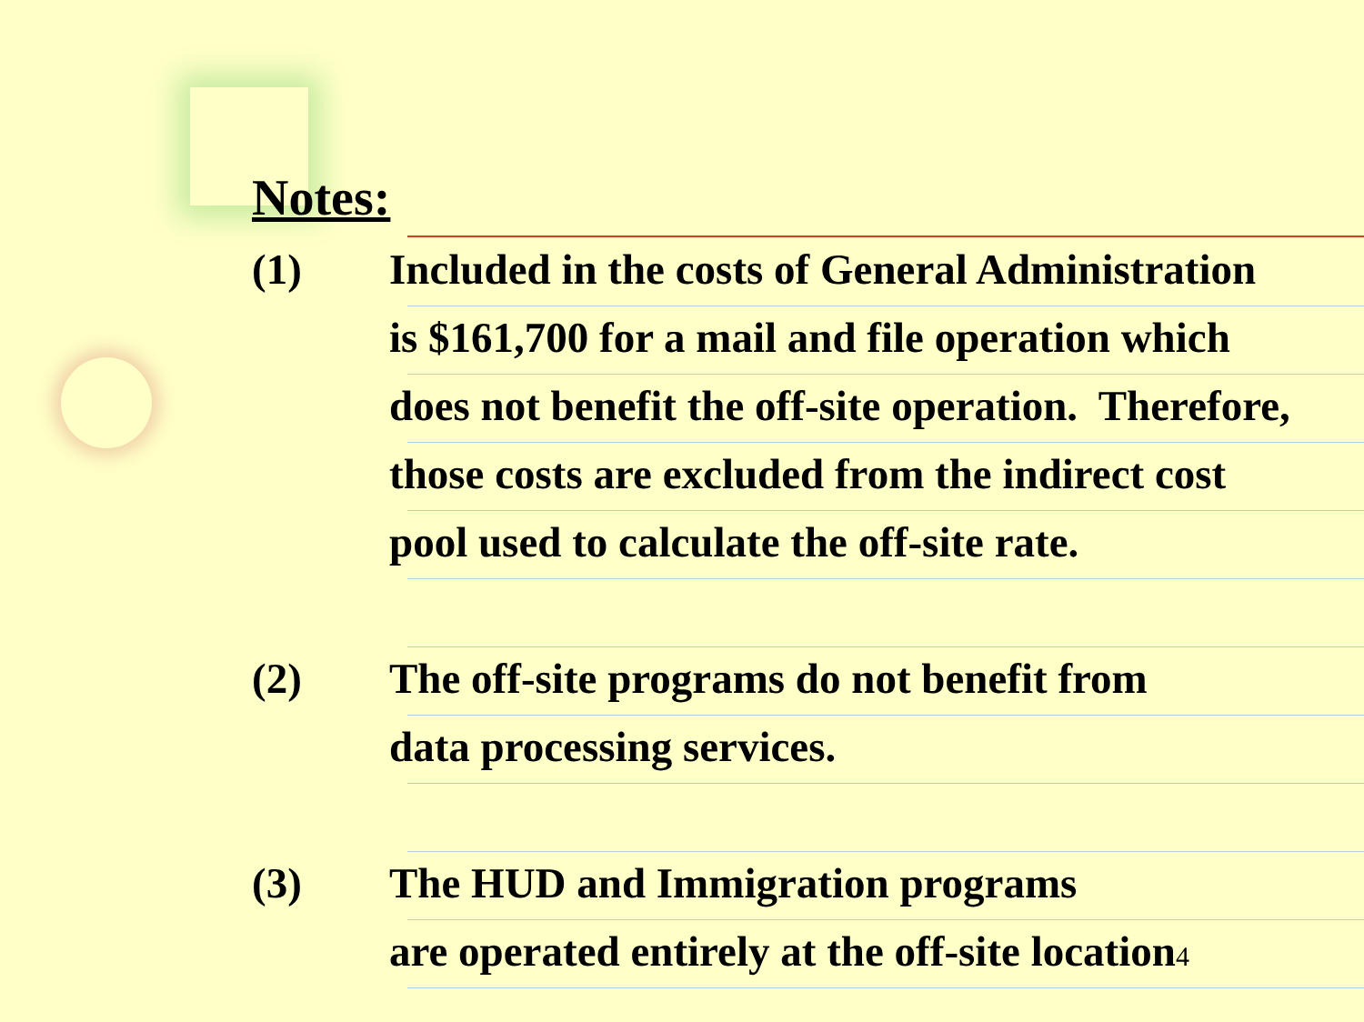Notes:
(1) Included in the costs of General Administration
is $161,700 for a mail and file operation which
does not benefit the off-site operation. Therefore,
those costs are excluded from the indirect cost
pool used to calculate the off-site rate.
(2) The off-site programs do not benefit from
data processing services.
(3) The HUD and Immigration programs
are operated entirely at the off-site location4